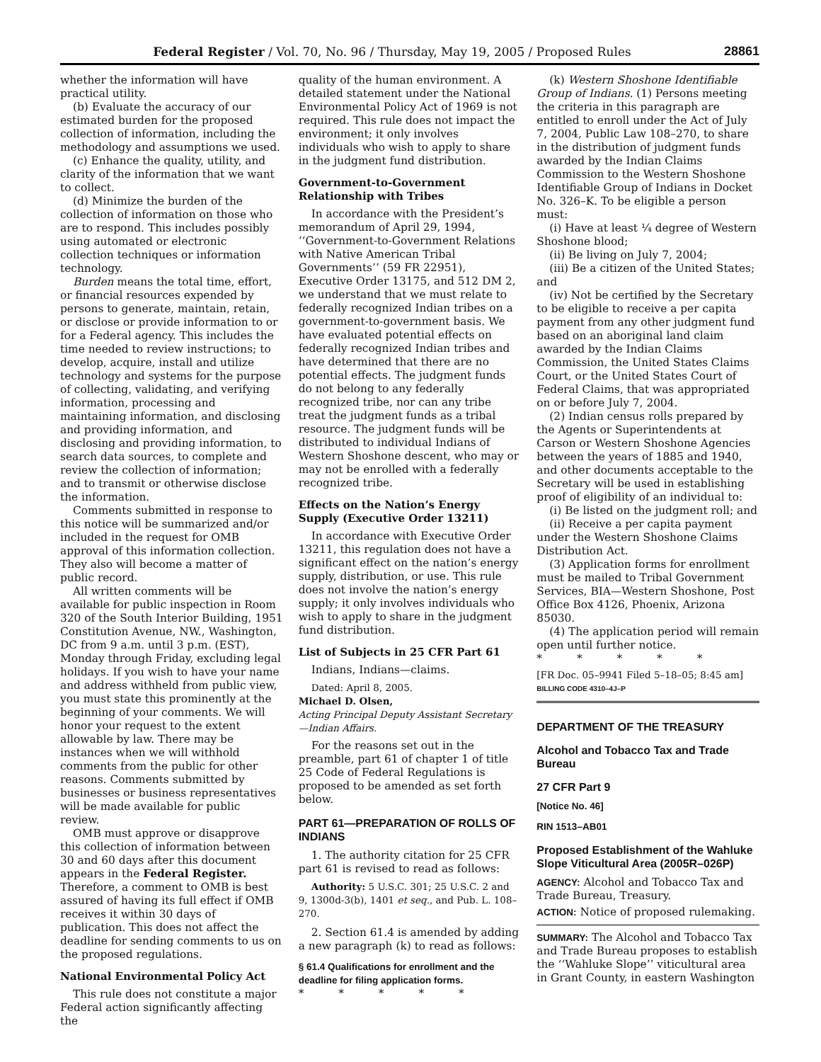Federal Register / Vol. 70, No. 96 / Thursday, May 19, 2005 / Proposed Rules 28861
whether the information will have practical utility.
(b) Evaluate the accuracy of our estimated burden for the proposed collection of information, including the methodology and assumptions we used.
(c) Enhance the quality, utility, and clarity of the information that we want to collect.
(d) Minimize the burden of the collection of information on those who are to respond. This includes possibly using automated or electronic collection techniques or information technology.
Burden means the total time, effort, or financial resources expended by persons to generate, maintain, retain, or disclose or provide information to or for a Federal agency. This includes the time needed to review instructions; to develop, acquire, install and utilize technology and systems for the purpose of collecting, validating, and verifying information, processing and maintaining information, and disclosing and providing information, and disclosing and providing information, to search data sources, to complete and review the collection of information; and to transmit or otherwise disclose the information.
Comments submitted in response to this notice will be summarized and/or included in the request for OMB approval of this information collection. They also will become a matter of public record.
All written comments will be available for public inspection in Room 320 of the South Interior Building, 1951 Constitution Avenue, NW., Washington, DC from 9 a.m. until 3 p.m. (EST), Monday through Friday, excluding legal holidays. If you wish to have your name and address withheld from public view, you must state this prominently at the beginning of your comments. We will honor your request to the extent allowable by law. There may be instances when we will withhold comments from the public for other reasons. Comments submitted by businesses or business representatives will be made available for public review.
OMB must approve or disapprove this collection of information between 30 and 60 days after this document appears in the Federal Register. Therefore, a comment to OMB is best assured of having its full effect if OMB receives it within 30 days of publication. This does not affect the deadline for sending comments to us on the proposed regulations.
National Environmental Policy Act
This rule does not constitute a major Federal action significantly affecting the
quality of the human environment. A detailed statement under the National Environmental Policy Act of 1969 is not required. This rule does not impact the environment; it only involves individuals who wish to apply to share in the judgment fund distribution.
Government-to-Government Relationship with Tribes
In accordance with the President’s memorandum of April 29, 1994, ‘‘Government-to-Government Relations with Native American Tribal Governments’’ (59 FR 22951), Executive Order 13175, and 512 DM 2, we understand that we must relate to federally recognized Indian tribes on a government-to-government basis. We have evaluated potential effects on federally recognized Indian tribes and have determined that there are no potential effects. The judgment funds do not belong to any federally recognized tribe, nor can any tribe treat the judgment funds as a tribal resource. The judgment funds will be distributed to individual Indians of Western Shoshone descent, who may or may not be enrolled with a federally recognized tribe.
Effects on the Nation’s Energy Supply (Executive Order 13211)
In accordance with Executive Order 13211, this regulation does not have a significant effect on the nation’s energy supply, distribution, or use. This rule does not involve the nation’s energy supply; it only involves individuals who wish to apply to share in the judgment fund distribution.
List of Subjects in 25 CFR Part 61
Indians, Indians—claims.
Dated: April 8, 2005.
Michael D. Olsen,
Acting Principal Deputy Assistant Secretary—Indian Affairs.
For the reasons set out in the preamble, part 61 of chapter 1 of title 25 Code of Federal Regulations is proposed to be amended as set forth below.
PART 61—PREPARATION OF ROLLS OF INDIANS
1. The authority citation for 25 CFR part 61 is revised to read as follows:
Authority: 5 U.S.C. 301; 25 U.S.C. 2 and 9, 1300d-3(b), 1401 et seq., and Pub. L. 108–270.
2. Section 61.4 is amended by adding a new paragraph (k) to read as follows:
§ 61.4 Qualifications for enrollment and the deadline for filing application forms.
* * * * *
(k) Western Shoshone Identifiable Group of Indians. (1) Persons meeting the criteria in this paragraph are entitled to enroll under the Act of July 7, 2004, Public Law 108–270, to share in the distribution of judgment funds awarded by the Indian Claims Commission to the Western Shoshone Identifiable Group of Indians in Docket No. 326–K. To be eligible a person must:
(i) Have at least ¼ degree of Western Shoshone blood;
(ii) Be living on July 7, 2004;
(iii) Be a citizen of the United States; and
(iv) Not be certified by the Secretary to be eligible to receive a per capita payment from any other judgment fund based on an aboriginal land claim awarded by the Indian Claims Commission, the United States Claims Court, or the United States Court of Federal Claims, that was appropriated on or before July 7, 2004.
(2) Indian census rolls prepared by the Agents or Superintendents at Carson or Western Shoshone Agencies between the years of 1885 and 1940, and other documents acceptable to the Secretary will be used in establishing proof of eligibility of an individual to:
(i) Be listed on the judgment roll; and
(ii) Receive a per capita payment under the Western Shoshone Claims Distribution Act.
(3) Application forms for enrollment must be mailed to Tribal Government Services, BIA—Western Shoshone, Post Office Box 4126, Phoenix, Arizona 85030.
(4) The application period will remain open until further notice.
* * * * *
[FR Doc. 05–9941 Filed 5–18–05; 8:45 am]
BILLING CODE 4310–4J–P
DEPARTMENT OF THE TREASURY
Alcohol and Tobacco Tax and Trade Bureau
27 CFR Part 9
[Notice No. 46]
RIN 1513–AB01
Proposed Establishment of the Wahluke Slope Viticultural Area (2005R–026P)
AGENCY: Alcohol and Tobacco Tax and Trade Bureau, Treasury.
ACTION: Notice of proposed rulemaking.
SUMMARY: The Alcohol and Tobacco Tax and Trade Bureau proposes to establish the ‘‘Wahluke Slope’’ viticultural area in Grant County, in eastern Washington